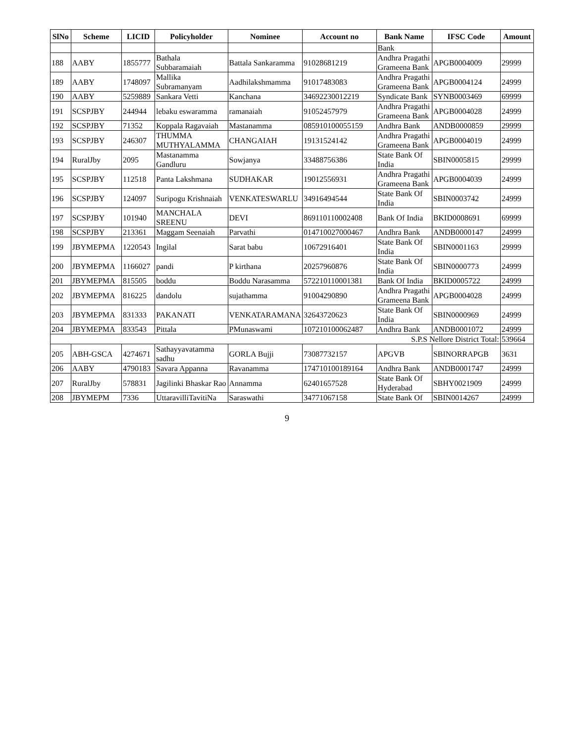| SlNo | Scheme | LICID | Policyholder | Nominee | Account no | Bank Name | IFSC Code | Amount |
| --- | --- | --- | --- | --- | --- | --- | --- | --- |
| | | | | | | Bank | | |
| 188 | AABY | 1855777 | Bathala Subbaramaiah | Battala Sankaramma | 91028681219 | Andhra Pragathi Grameena Bank | APGB0004009 | 29999 |
| 189 | AABY | 1748097 | Mallika Subramanyam | Aadhilakshmamma | 91017483083 | Andhra Pragathi Grameena Bank | APGB0004124 | 24999 |
| 190 | AABY | 5259889 | Sankara Vetti | Kanchana | 34692230012219 | Syndicate Bank | SYNB0003469 | 69999 |
| 191 | SCSPJBY | 244944 | lebaku eswaramma | ramanaiah | 91052457979 | Andhra Pragathi Grameena Bank | APGB0004028 | 24999 |
| 192 | SCSPJBY | 71352 | Koppala Ragavaiah | Mastanamma | 085910100055159 | Andhra Bank | ANDB0000859 | 29999 |
| 193 | SCSPJBY | 246307 | THUMMA MUTHYALAMMA | CHANGAIAH | 19131524142 | Andhra Pragathi Grameena Bank | APGB0004019 | 24999 |
| 194 | RuralJby | 2095 | Mastanamma Gandluru | Sowjanya | 33488756386 | State Bank Of India | SBIN0005815 | 29999 |
| 195 | SCSPJBY | 112518 | Panta Lakshmana | SUDHAKAR | 19012556931 | Andhra Pragathi Grameena Bank | APGB0004039 | 24999 |
| 196 | SCSPJBY | 124097 | Suripogu Krishnaiah | VENKATESWARLU | 34916494544 | State Bank Of India | SBIN0003742 | 24999 |
| 197 | SCSPJBY | 101940 | MANCHALA SREENU | DEVI | 869110110002408 | Bank Of India | BKID0008691 | 69999 |
| 198 | SCSPJBY | 213361 | Maggam Seenaiah | Parvathi | 014710027000467 | Andhra Bank | ANDB0000147 | 24999 |
| 199 | JBYMEPMA | 1220543 | Ingilal | Sarat babu | 10672916401 | State Bank Of India | SBIN0001163 | 29999 |
| 200 | JBYMEPMA | 1166027 | pandi | P kirthana | 20257960876 | State Bank Of India | SBIN0000773 | 24999 |
| 201 | JBYMEPMA | 815505 | boddu | Boddu Narasamma | 572210110001381 | Bank Of India | BKID0005722 | 24999 |
| 202 | JBYMEPMA | 816225 | dandolu | sujathamma | 91004290890 | Andhra Pragathi Grameena Bank | APGB0004028 | 24999 |
| 203 | JBYMEPMA | 831333 | PAKANATI | VENKATARAMANA | 32643720623 | State Bank Of India | SBIN0000969 | 24999 |
| 204 | JBYMEPMA | 833543 | Pittala | PMunaswami | 107210100062487 | Andhra Bank | ANDB0001072 | 24999 |
| S.P.S Nellore District Total: | | | | | | | | 539664 |
| 205 | ABH-GSCA | 4274671 | Sathayyavatamma sadhu | GORLA Bujji | 73087732157 | APGVB | SBINORRAPGB | 3631 |
| 206 | AABY | 4790183 | Savara Appanna | Ravanamma | 174710100189164 | Andhra Bank | ANDB0001747 | 24999 |
| 207 | RuralJby | 578831 | Jagilinki Bhaskar Rao | Annamma | 62401657528 | State Bank Of Hyderabad | SBHY0021909 | 24999 |
| 208 | JBYMEPM | 7336 | UttaravilliTavitiNa | Saraswathi | 34771067158 | State Bank Of | SBIN0014267 | 24999 |
9